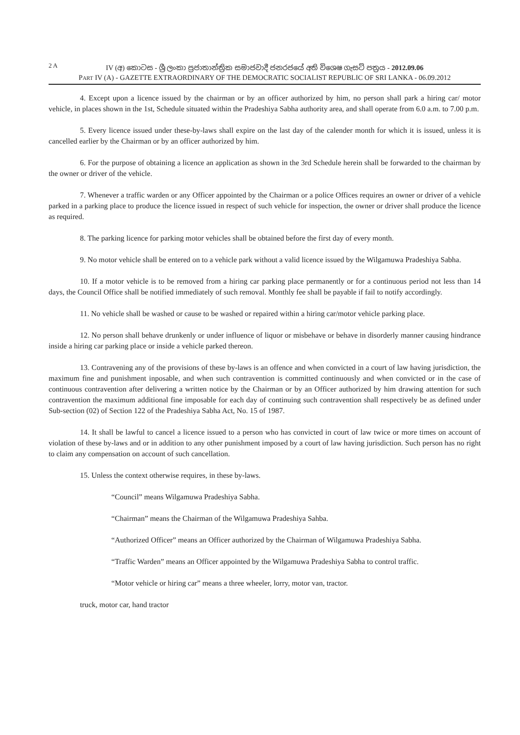2 A IV (අ) කොටස - ශ්‍රී ලංකා ප්‍රජාතාන්ත්‍රික සමාජවාදී ජනරජයේ අති විශෙෂ ගැසට් පත්‍රය - 2012.09.06
PART IV (A) - GAZETTE EXTRAORDINARY OF THE DEMOCRATIC SOCIALIST REPUBLIC OF SRI LANKA - 06.09.2012
4. Except upon a licence issued by the chairman or by an officer authorized by him, no person shall park a hiring car/ motor vehicle, in places shown in the 1st, Schedule situated within the Pradeshiya Sabha authority area, and shall operate from 6.0 a.m. to 7.00 p.m.
5. Every licence issued under these-by-laws shall expire on the last day of the calender month for which it is issued, unless it is cancelled earlier by the Chairman or by an officer authorized by him.
6. For the purpose of obtaining a licence an application as shown in the 3rd Schedule herein shall be forwarded to the chairman by the owner or driver of the vehicle.
7. Whenever a traffic warden or any Officer appointed by the Chairman or a police Offices requires an owner or driver of a vehicle parked in a parking place to produce the licence issued in respect of such vehicle for inspection, the owner or driver shall produce the licence as required.
8. The parking licence for parking motor vehicles shall be obtained before the first day of every month.
9. No motor vehicle shall be entered on to a vehicle park without a valid licence issued by the Wilgamuwa Pradeshiya Sabha.
10. If a motor vehicle is to be removed from a hiring car parking place permanently or for a continuous period not less than 14 days, the Council Office shall be notified immediately of such removal. Monthly fee shall be payable if fail to notify accordingly.
11. No vehicle shall be washed or cause to be washed or repaired within a hiring car/motor vehicle parking place.
12. No person shall behave drunkenly or under influence of liquor or misbehave or behave in disorderly manner causing hindrance inside a hiring car parking place or inside a vehicle parked thereon.
13. Contravening any of the provisions of these by-laws is an offence and when convicted in a court of law having jurisdiction, the maximum fine and punishment inposable, and when such contravention is committed continuously and when convicted or in the case of continuous contravention after delivering a written notice by the Chairman or by an Officer authorized by him drawing attention for such contravention the maximum additional fine imposable for each day of continuing such contravention shall respectively be as defined under Sub-section (02) of Section 122 of the Pradeshiya Sabha Act, No. 15 of 1987.
14. It shall be lawful to cancel a licence issued to a person who has convicted in court of law twice or more times on account of violation of these by-laws and or in addition to any other punishment imposed by a court of law having jurisdiction. Such person has no right to claim any compensation on account of such cancellation.
15. Unless the context otherwise requires, in these by-laws.
“Council” means Wilgamuwa Pradeshiya Sabha.
“Chairman” means the Chairman of the Wilgamuwa Pradeshiya Sahba.
“Authorized Officer” means an Officer authorized by the Chairman of Wilgamuwa Pradeshiya Sabha.
“Traffic Warden” means an Officer appointed by the Wilgamuwa Pradeshiya Sabha to control traffic.
“Motor vehicle or hiring car” means a three wheeler, lorry, motor van, tractor.
truck, motor car, hand tractor